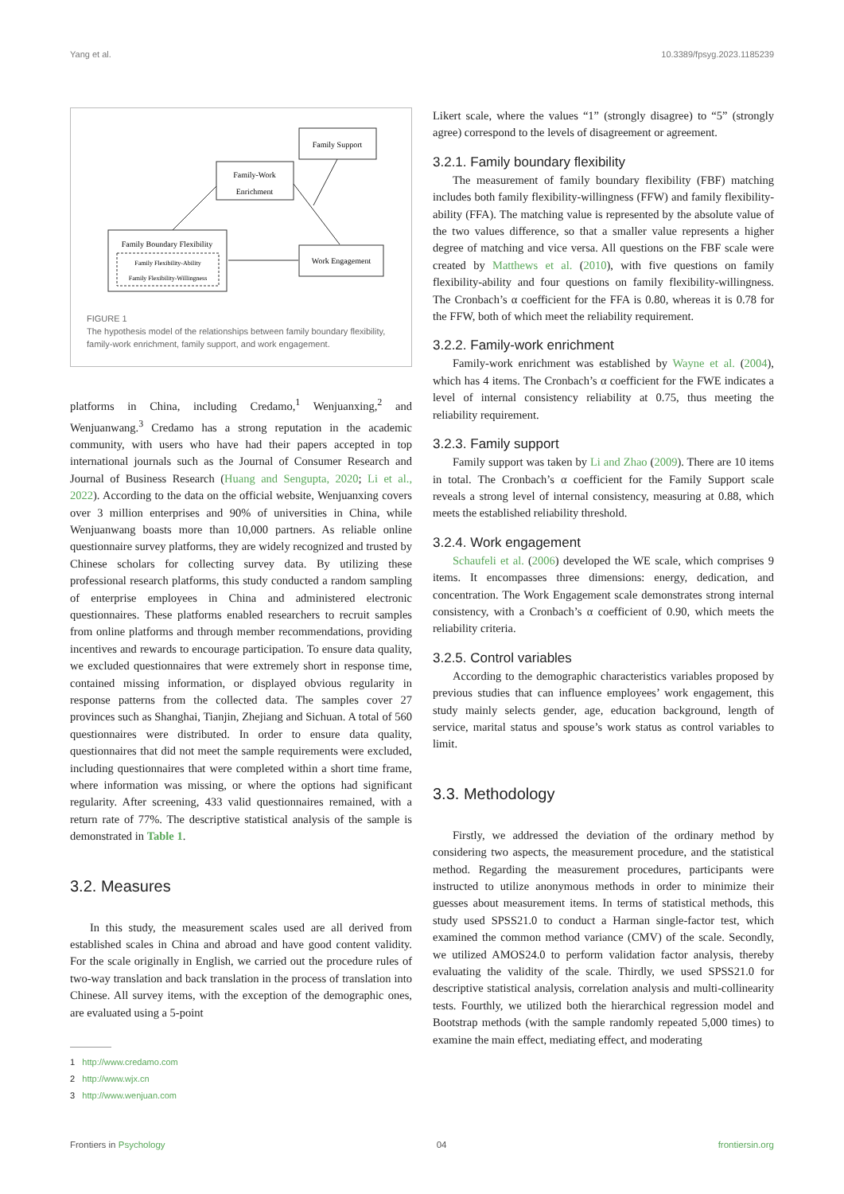Yang et al. 10.3389/fpsyg.2023.1185239
Family Support
Family-Work
Enrichment
Family Boundary Flexibility
Family Flexibility-Ability
Family Flexibility-Willingness
Work Engagement
FIGURE 1
The hypothesis model of the relationships between family boundary flexibility, family-work enrichment, family support, and work engagement.
platforms in China, including Credamo,<sup>1</sup> Wenjuanxing,<sup>2</sup> and Wenjuanwang.<sup>3</sup> Credamo has a strong reputation in the academic community, with users who have had their papers accepted in top international journals such as the Journal of Consumer Research and Journal of Business Research (Huang and Sengupta, 2020; Li et al., 2022). According to the data on the official website, Wenjuanxing covers over 3 million enterprises and 90% of universities in China, while Wenjuanwang boasts more than 10,000 partners. As reliable online questionnaire survey platforms, they are widely recognized and trusted by Chinese scholars for collecting survey data. By utilizing these professional research platforms, this study conducted a random sampling of enterprise employees in China and administered electronic questionnaires. These platforms enabled researchers to recruit samples from online platforms and through member recommendations, providing incentives and rewards to encourage participation. To ensure data quality, we excluded questionnaires that were extremely short in response time, contained missing information, or displayed obvious regularity in response patterns from the collected data. The samples cover 27 provinces such as Shanghai, Tianjin, Zhejiang and Sichuan. A total of 560 questionnaires were distributed. In order to ensure data quality, questionnaires that did not meet the sample requirements were excluded, including questionnaires that were completed within a short time frame, where information was missing, or where the options had significant regularity. After screening, 433 valid questionnaires remained, with a return rate of 77%. The descriptive statistical analysis of the sample is demonstrated in Table 1.
3.2. Measures
In this study, the measurement scales used are all derived from established scales in China and abroad and have good content validity. For the scale originally in English, we carried out the procedure rules of two-way translation and back translation in the process of translation into Chinese. All survey items, with the exception of the demographic ones, are evaluated using a 5-point
1 http://www.credamo.com
2 http://www.wjx.cn
3 http://www.wenjuan.com
Likert scale, where the values “1” (strongly disagree) to “5” (strongly agree) correspond to the levels of disagreement or agreement.
3.2.1. Family boundary flexibility
The measurement of family boundary flexibility (FBF) matching includes both family flexibility-willingness (FFW) and family flexibility-ability (FFA). The matching value is represented by the absolute value of the two values difference, so that a smaller value represents a higher degree of matching and vice versa. All questions on the FBF scale were created by Matthews et al. (2010), with five questions on family flexibility-ability and four questions on family flexibility-willingness. The Cronbach’s α coefficient for the FFA is 0.80, whereas it is 0.78 for the FFW, both of which meet the reliability requirement.
3.2.2. Family-work enrichment
Family-work enrichment was established by Wayne et al. (2004), which has 4 items. The Cronbach’s α coefficient for the FWE indicates a level of internal consistency reliability at 0.75, thus meeting the reliability requirement.
3.2.3. Family support
Family support was taken by Li and Zhao (2009). There are 10 items in total. The Cronbach’s α coefficient for the Family Support scale reveals a strong level of internal consistency, measuring at 0.88, which meets the established reliability threshold.
3.2.4. Work engagement
Schaufeli et al. (2006) developed the WE scale, which comprises 9 items. It encompasses three dimensions: energy, dedication, and concentration. The Work Engagement scale demonstrates strong internal consistency, with a Cronbach’s α coefficient of 0.90, which meets the reliability criteria.
3.2.5. Control variables
According to the demographic characteristics variables proposed by previous studies that can influence employees’ work engagement, this study mainly selects gender, age, education background, length of service, marital status and spouse’s work status as control variables to limit.
3.3. Methodology
Firstly, we addressed the deviation of the ordinary method by considering two aspects, the measurement procedure, and the statistical method. Regarding the measurement procedures, participants were instructed to utilize anonymous methods in order to minimize their guesses about measurement items. In terms of statistical methods, this study used SPSS21.0 to conduct a Harman single-factor test, which examined the common method variance (CMV) of the scale. Secondly, we utilized AMOS24.0 to perform validation factor analysis, thereby evaluating the validity of the scale. Thirdly, we used SPSS21.0 for descriptive statistical analysis, correlation analysis and multi-collinearity tests. Fourthly, we utilized both the hierarchical regression model and Bootstrap methods (with the sample randomly repeated 5,000 times) to examine the main effect, mediating effect, and moderating
Frontiers in Psychology 04 frontiersin.org